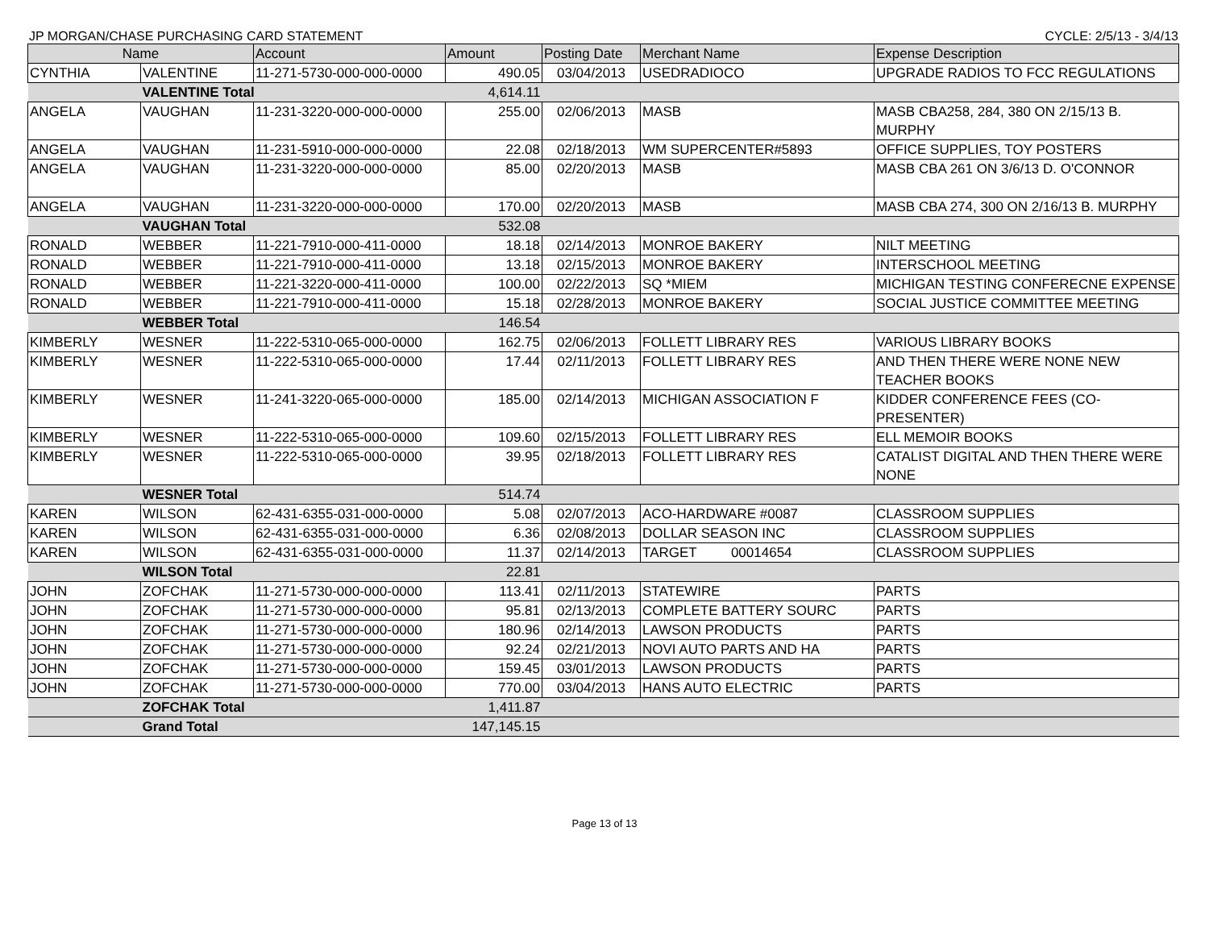JP MORGAN/CHASE PURCHASING CARD STATEMENT CYCLE: 2/5/13 - 3/4/13
| Name | | Account | Amount | Posting Date | Merchant Name | Expense Description |
| --- | --- | --- | --- | --- | --- | --- |
| CYNTHIA | VALENTINE | 11-271-5730-000-000-0000 | 490.05 | 03/04/2013 | USEDRADIOCO | UPGRADE RADIOS TO FCC REGULATIONS |
| | VALENTINE Total | | 4,614.11 | | | |
| ANGELA | VAUGHAN | 11-231-3220-000-000-0000 | 255.00 | 02/06/2013 | MASB | MASB CBA258, 284, 380 ON 2/15/13 B. MURPHY |
| ANGELA | VAUGHAN | 11-231-5910-000-000-0000 | 22.08 | 02/18/2013 | WM SUPERCENTER#5893 | OFFICE SUPPLIES, TOY POSTERS |
| ANGELA | VAUGHAN | 11-231-3220-000-000-0000 | 85.00 | 02/20/2013 | MASB | MASB CBA 261 ON 3/6/13 D. O'CONNOR |
| ANGELA | VAUGHAN | 11-231-3220-000-000-0000 | 170.00 | 02/20/2013 | MASB | MASB CBA 274, 300 ON 2/16/13 B. MURPHY |
| | VAUGHAN Total | | 532.08 | | | |
| RONALD | WEBBER | 11-221-7910-000-411-0000 | 18.18 | 02/14/2013 | MONROE BAKERY | NILT MEETING |
| RONALD | WEBBER | 11-221-7910-000-411-0000 | 13.18 | 02/15/2013 | MONROE BAKERY | INTERSCHOOL MEETING |
| RONALD | WEBBER | 11-221-3220-000-411-0000 | 100.00 | 02/22/2013 | SQ *MIEM | MICHIGAN TESTING CONFERECNE EXPENSE |
| RONALD | WEBBER | 11-221-7910-000-411-0000 | 15.18 | 02/28/2013 | MONROE BAKERY | SOCIAL JUSTICE COMMITTEE MEETING |
| | WEBBER Total | | 146.54 | | | |
| KIMBERLY | WESNER | 11-222-5310-065-000-0000 | 162.75 | 02/06/2013 | FOLLETT LIBRARY RES | VARIOUS LIBRARY BOOKS |
| KIMBERLY | WESNER | 11-222-5310-065-000-0000 | 17.44 | 02/11/2013 | FOLLETT LIBRARY RES | AND THEN THERE WERE NONE NEW TEACHER BOOKS |
| KIMBERLY | WESNER | 11-241-3220-065-000-0000 | 185.00 | 02/14/2013 | MICHIGAN ASSOCIATION F | KIDDER CONFERENCE FEES (CO-PRESENTER) |
| KIMBERLY | WESNER | 11-222-5310-065-000-0000 | 109.60 | 02/15/2013 | FOLLETT LIBRARY RES | ELL MEMOIR BOOKS |
| KIMBERLY | WESNER | 11-222-5310-065-000-0000 | 39.95 | 02/18/2013 | FOLLETT LIBRARY RES | CATALIST DIGITAL AND THEN THERE WERE NONE |
| | WESNER Total | | 514.74 | | | |
| KAREN | WILSON | 62-431-6355-031-000-0000 | 5.08 | 02/07/2013 | ACO-HARDWARE #0087 | CLASSROOM SUPPLIES |
| KAREN | WILSON | 62-431-6355-031-000-0000 | 6.36 | 02/08/2013 | DOLLAR SEASON INC | CLASSROOM SUPPLIES |
| KAREN | WILSON | 62-431-6355-031-000-0000 | 11.37 | 02/14/2013 | TARGET 00014654 | CLASSROOM SUPPLIES |
| | WILSON Total | | 22.81 | | | |
| JOHN | ZOFCHAK | 11-271-5730-000-000-0000 | 113.41 | 02/11/2013 | STATEWIRE | PARTS |
| JOHN | ZOFCHAK | 11-271-5730-000-000-0000 | 95.81 | 02/13/2013 | COMPLETE BATTERY SOURC | PARTS |
| JOHN | ZOFCHAK | 11-271-5730-000-000-0000 | 180.96 | 02/14/2013 | LAWSON PRODUCTS | PARTS |
| JOHN | ZOFCHAK | 11-271-5730-000-000-0000 | 92.24 | 02/21/2013 | NOVI AUTO PARTS AND HA | PARTS |
| JOHN | ZOFCHAK | 11-271-5730-000-000-0000 | 159.45 | 03/01/2013 | LAWSON PRODUCTS | PARTS |
| JOHN | ZOFCHAK | 11-271-5730-000-000-0000 | 770.00 | 03/04/2013 | HANS AUTO ELECTRIC | PARTS |
| | ZOFCHAK Total | | 1,411.87 | | | |
| | Grand Total | | 147,145.15 | | | |
Page 13 of 13